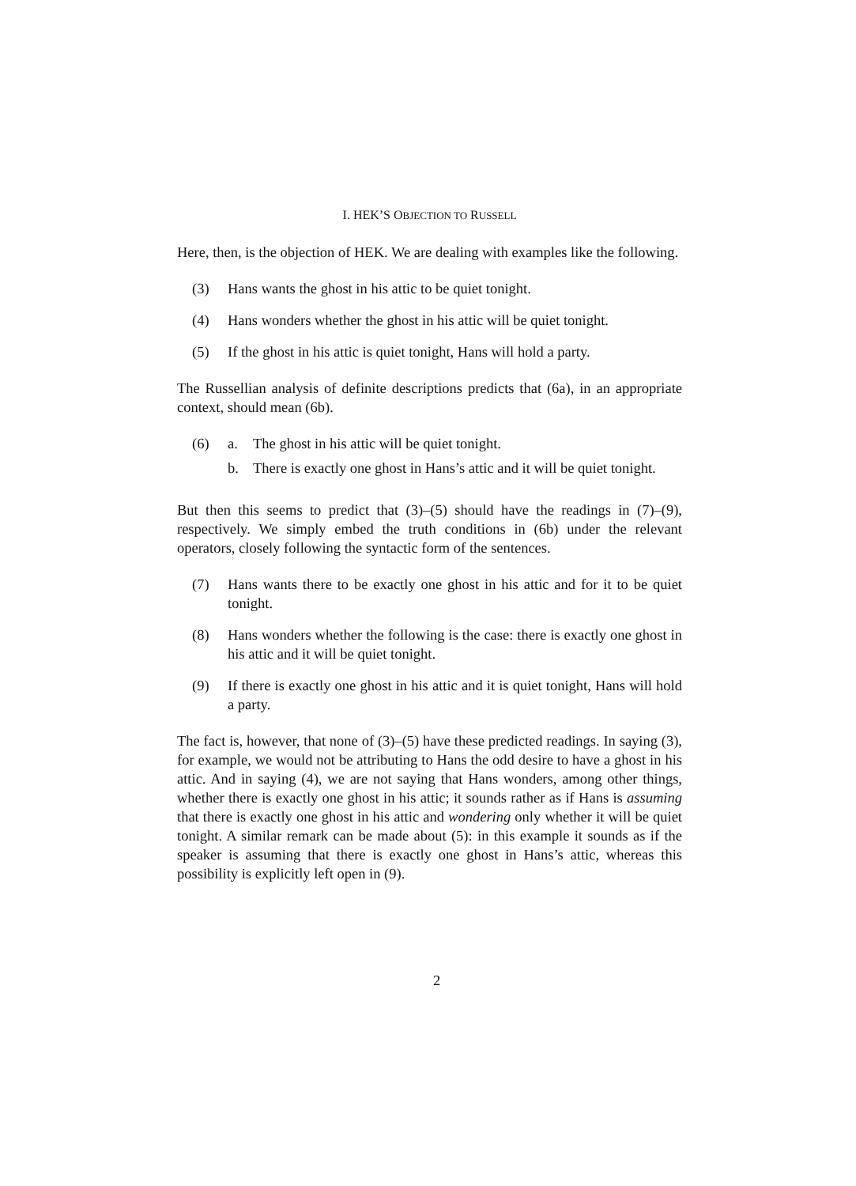I. HEK’S OBJECTION TO RUSSELL
Here, then, is the objection of HEK. We are dealing with examples like the following.
(3) Hans wants the ghost in his attic to be quiet tonight.
(4) Hans wonders whether the ghost in his attic will be quiet tonight.
(5) If the ghost in his attic is quiet tonight, Hans will hold a party.
The Russellian analysis of definite descriptions predicts that (6a), in an appropriate context, should mean (6b).
(6) a. The ghost in his attic will be quiet tonight.
b. There is exactly one ghost in Hans’s attic and it will be quiet tonight.
But then this seems to predict that (3)–(5) should have the readings in (7)–(9), respectively. We simply embed the truth conditions in (6b) under the relevant operators, closely following the syntactic form of the sentences.
(7) Hans wants there to be exactly one ghost in his attic and for it to be quiet tonight.
(8) Hans wonders whether the following is the case: there is exactly one ghost in his attic and it will be quiet tonight.
(9) If there is exactly one ghost in his attic and it is quiet tonight, Hans will hold a party.
The fact is, however, that none of (3)–(5) have these predicted readings. In saying (3), for example, we would not be attributing to Hans the odd desire to have a ghost in his attic. And in saying (4), we are not saying that Hans wonders, among other things, whether there is exactly one ghost in his attic; it sounds rather as if Hans is assuming that there is exactly one ghost in his attic and wondering only whether it will be quiet tonight. A similar remark can be made about (5): in this example it sounds as if the speaker is assuming that there is exactly one ghost in Hans’s attic, whereas this possibility is explicitly left open in (9).
2